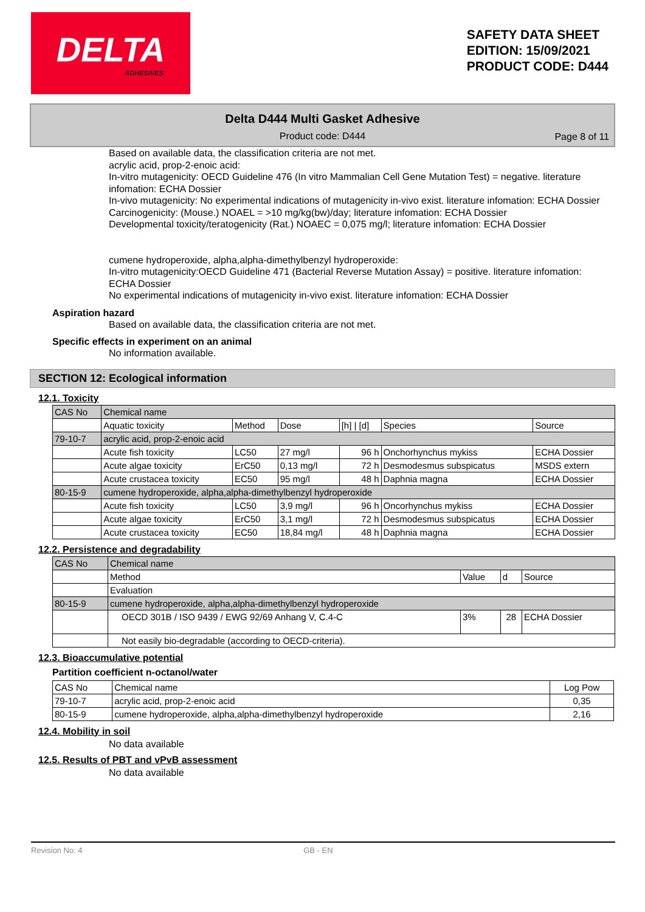DELTA
ADHESIVES
SAFETY DATA SHEET
EDITION: 15/09/2021
PRODUCT CODE: D444
Delta D444 Multi Gasket Adhesive
Product code: D444
Page 8 of 11
Based on available data, the classification criteria are not met.
acrylic acid, prop-2-enoic acid:
In-vitro mutagenicity: OECD Guideline 476 (In vitro Mammalian Cell Gene Mutation Test) = negative. literature infomation: ECHA Dossier
In-vivo mutagenicity: No experimental indications of mutagenicity in-vivo exist. literature infomation: ECHA Dossier
Carcinogenicity: (Mouse.) NOAEL = >10 mg/kg(bw)/day; literature infomation: ECHA Dossier
Developmental toxicity/teratogenicity (Rat.) NOAEC = 0,075 mg/l; literature infomation: ECHA Dossier
cumene hydroperoxide, alpha,alpha-dimethylbenzyl hydroperoxide:
In-vitro mutagenicity:OECD Guideline 471 (Bacterial Reverse Mutation Assay) = positive. literature infomation: ECHA Dossier
No experimental indications of mutagenicity in-vivo exist. literature infomation: ECHA Dossier
Aspiration hazard
Based on available data, the classification criteria are not met.
Specific effects in experiment on an animal
No information available.
SECTION 12: Ecological information
12.1. Toxicity
| CAS No | Chemical name | | | | | |
| --- | --- | --- | --- | --- | --- | --- |
| | Aquatic toxicity | Method | Dose | [h] / [d] | Species | Source |
| 79-10-7 | acrylic acid, prop-2-enoic acid | | | | | |
| | Acute fish toxicity | LC50 | 27 mg/l | 96 h | Onchorhynchus mykiss | ECHA Dossier |
| | Acute algae toxicity | ErC50 | 0,13 mg/l | 72 h | Desmodesmus subspicatus | MSDS extern |
| | Acute crustacea toxicity | EC50 | 95 mg/l | 48 h | Daphnia magna | ECHA Dossier |
| 80-15-9 | cumene hydroperoxide, alpha,alpha-dimethylbenzyl hydroperoxide | | | | | |
| | Acute fish toxicity | LC50 | 3,9 mg/l | 96 h | Oncorhynchus mykiss | ECHA Dossier |
| | Acute algae toxicity | ErC50 | 3,1 mg/l | 72 h | Desmodesmus subspicatus | ECHA Dossier |
| | Acute crustacea toxicity | EC50 | 18,84 mg/l | 48 h | Daphnia magna | ECHA Dossier |
12.2. Persistence and degradability
| CAS No | Chemical name | | | |
| --- | --- | --- | --- | --- |
| | Method | Value | d | Source |
| | Evaluation | | | |
| 80-15-9 | cumene hydroperoxide, alpha,alpha-dimethylbenzyl hydroperoxide | | | |
| | OECD 301B / ISO 9439 / EWG 92/69 Anhang V, C.4-C | 3% | 28 | ECHA Dossier |
| | Not easily bio-degradable (according to OECD-criteria). | | | |
12.3. Bioaccumulative potential
Partition coefficient n-octanol/water
| CAS No | Chemical name | Log Pow |
| --- | --- | --- |
| 79-10-7 | acrylic acid, prop-2-enoic acid | 0,35 |
| 80-15-9 | cumene hydroperoxide, alpha,alpha-dimethylbenzyl hydroperoxide | 2,16 |
12.4. Mobility in soil
No data available
12.5. Results of PBT and vPvB assessment
No data available
Revision No: 4 GB - EN